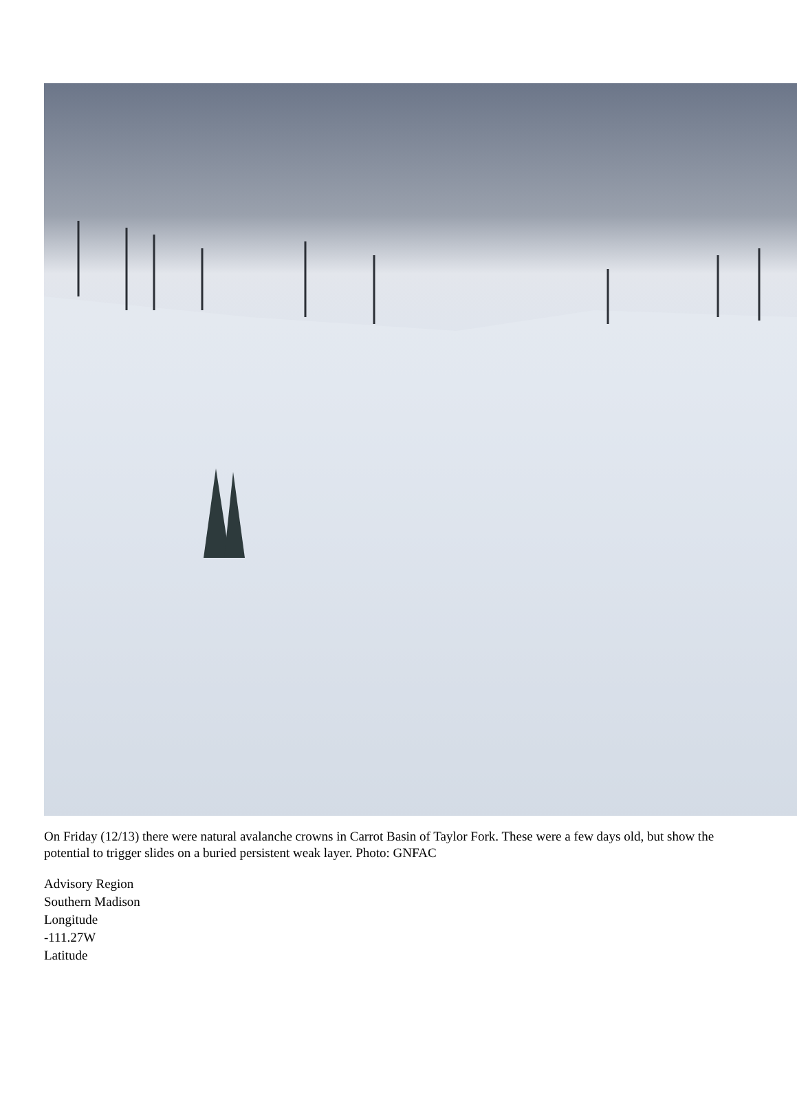On Friday (12/13) there were natural avalanche crowns in Carrot Basin of Taylor Fork. These were a few days old, but show the potential to trigger slides on a buried persistent weak layer. Photo: GNFAC
Advisory Region
Southern Madison
Longitude
-111.27W
Latitude